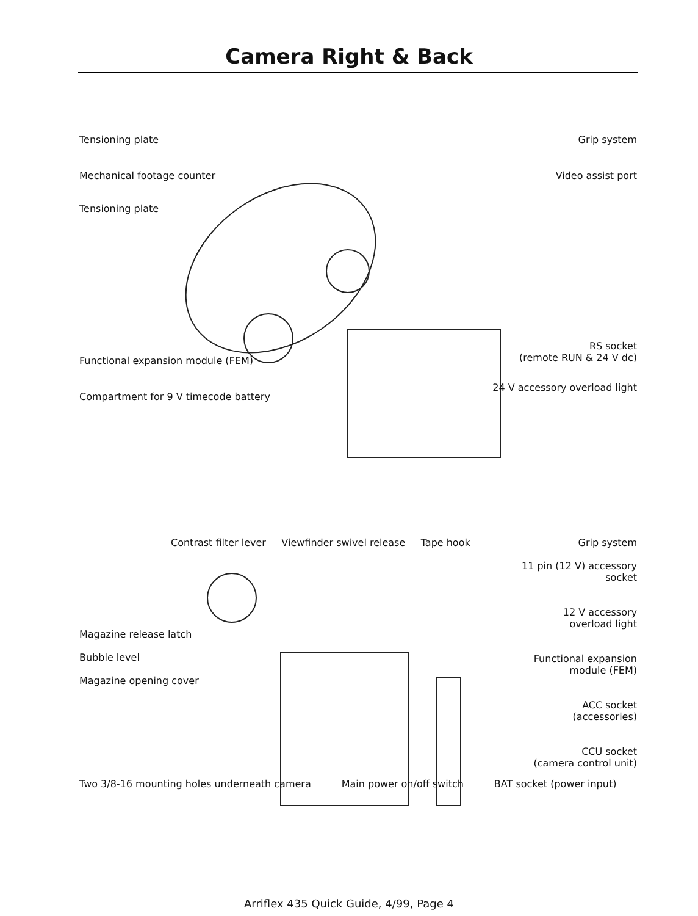Camera Right & Back
Tensioning plate
Mechanical footage counter
Tensioning plate
Functional expansion module (FEM)
Compartment for 9 V timecode battery
Grip system
Video assist port
RS socket
(remote RUN & 24 V dc)
24 V accessory overload light
Contrast filter lever Viewfinder swivel release Tape hook
Grip system
11 pin (12 V) accessory
socket
12 V accessory
overload light
Functional expansion
module (FEM)
ACC socket
(accessories)
CCU socket
(camera control unit)
Magazine release latch
Bubble level
Magazine opening cover
Two 3/8-16 mounting holes underneath camera Main power on/off switch BAT socket (power input)
Arriflex 435 Quick Guide, 4/99, Page 4